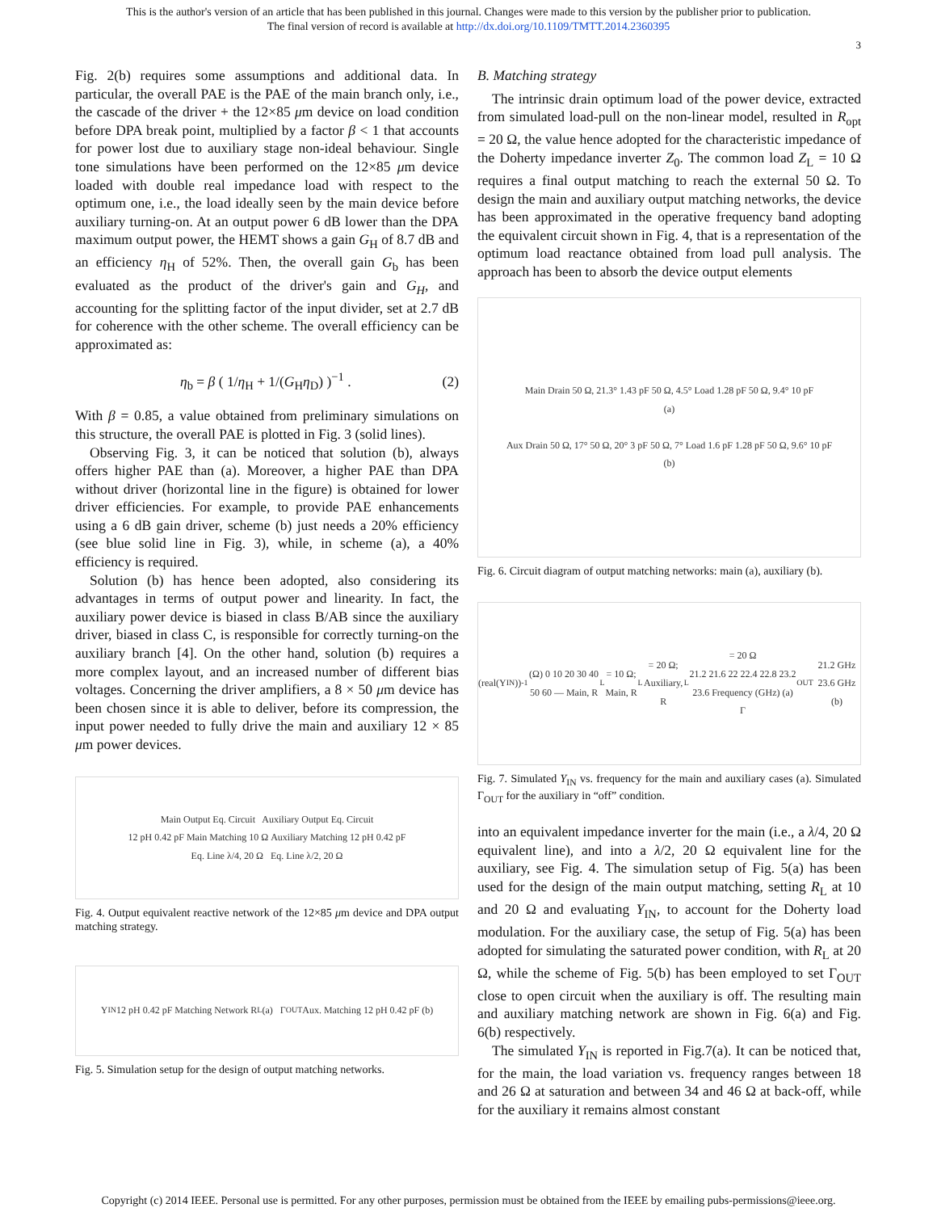This is the author's version of an article that has been published in this journal. Changes were made to this version by the publisher prior to publication.
The final version of record is available at http://dx.doi.org/10.1109/TMTT.2014.2360395
3
Fig. 2(b) requires some assumptions and additional data. In particular, the overall PAE is the PAE of the main branch only, i.e., the cascade of the driver + the 12×85 μm device on load condition before DPA break point, multiplied by a factor β < 1 that accounts for power lost due to auxiliary stage non-ideal behaviour. Single tone simulations have been performed on the 12×85 μm device loaded with double real impedance load with respect to the optimum one, i.e., the load ideally seen by the main device before auxiliary turning-on. At an output power 6 dB lower than the DPA maximum output power, the HEMT shows a gain G<sub>H</sub> of 8.7 dB and an efficiency η<sub>H</sub> of 52%. Then, the overall gain G<sub>b</sub> has been evaluated as the product of the driver's gain and G<sub>H</sub>, and accounting for the splitting factor of the input divider, set at 2.7 dB for coherence with the other scheme. The overall efficiency can be approximated as:
η<sub>b</sub> = β ( 1/η<sub>H</sub> + 1/(G<sub>H</sub>η<sub>D</sub>) )<sup>−1</sup> . (2)
With β = 0.85, a value obtained from preliminary simulations on this structure, the overall PAE is plotted in Fig. 3 (solid lines).
Observing Fig. 3, it can be noticed that solution (b), always offers higher PAE than (a). Moreover, a higher PAE than DPA without driver (horizontal line in the figure) is obtained for lower driver efficiencies. For example, to provide PAE enhancements using a 6 dB gain driver, scheme (b) just needs a 20% efficiency (see blue solid line in Fig. 3), while, in scheme (a), a 40% efficiency is required.
Solution (b) has hence been adopted, also considering its advantages in terms of output power and linearity. In fact, the auxiliary power device is biased in class B/AB since the auxiliary driver, biased in class C, is responsible for correctly turning-on the auxiliary branch [4]. On the other hand, solution (b) requires a more complex layout, and an increased number of different bias voltages. Concerning the driver amplifiers, a 8 × 50 μm device has been chosen since it is able to deliver, before its compression, the input power needed to fully drive the main and auxiliary 12 × 85 μm power devices.
Main Output Eq. Circuit Auxiliary Output Eq. Circuit
12 pH 0.42 pF Main Matching 10 Ω Auxiliary Matching 12 pH 0.42 pF
Eq. Line λ/4, 20 Ω Eq. Line λ/2, 20 Ω
Fig. 4. Output equivalent reactive network of the 12×85 μm device and DPA output matching strategy.
Y<sub>IN</sub> 12 pH 0.42 pF Matching Network R<sub>L</sub> (a) Γ<sub>OUT</sub> Aux. Matching 12 pH 0.42 pF (b)
Fig. 5. Simulation setup for the design of output matching networks.
B. Matching strategy
The intrinsic drain optimum load of the power device, extracted from simulated load-pull on the non-linear model, resulted in R<sub>opt</sub> = 20 Ω, the value hence adopted for the characteristic impedance of the Doherty impedance inverter Z<sub>0</sub>. The common load Z<sub>L</sub> = 10 Ω requires a final output matching to reach the external 50 Ω. To design the main and auxiliary output matching networks, the device has been approximated in the operative frequency band adopting the equivalent circuit shown in Fig. 4, that is a representation of the optimum load reactance obtained from load pull analysis. The approach has been to absorb the device output elements
Main Drain 50 Ω, 21.3° 1.43 pF 50 Ω, 4.5° Load 1.28 pF 50 Ω, 9.4° 10 pF
(a)
Aux Drain 50 Ω, 17° 50 Ω, 20° 3 pF 50 Ω, 7° Load 1.6 pF 1.28 pF 50 Ω, 9.6° 10 pF
(b)
Fig. 6. Circuit diagram of output matching networks: main (a), auxiliary (b).
(real(Y<sub>IN</sub>))<sup>-1</sup> (Ω) 0 10 20 30 40 50 60 — Main, R<sub>L</sub> = 10 Ω; Main, R<sub>L</sub> = 20 Ω; Auxiliary, R<sub>L</sub> = 20 Ω
21.2 21.6 22 22.4 22.8 23.2 23.6 Frequency (GHz) (a)
Γ<sub>OUT</sub> 21.2 GHz 23.6 GHz (b)
Fig. 7. Simulated Y<sub>IN</sub> vs. frequency for the main and auxiliary cases (a). Simulated Γ<sub>OUT</sub> for the auxiliary in “off” condition.
into an equivalent impedance inverter for the main (i.e., a λ/4, 20 Ω equivalent line), and into a λ/2, 20 Ω equivalent line for the auxiliary, see Fig. 4. The simulation setup of Fig. 5(a) has been used for the design of the main output matching, setting R<sub>L</sub> at 10 and 20 Ω and evaluating Y<sub>IN</sub>, to account for the Doherty load modulation. For the auxiliary case, the setup of Fig. 5(a) has been adopted for simulating the saturated power condition, with R<sub>L</sub> at 20 Ω, while the scheme of Fig. 5(b) has been employed to set Γ<sub>OUT</sub> close to open circuit when the auxiliary is off. The resulting main and auxiliary matching network are shown in Fig. 6(a) and Fig. 6(b) respectively.
The simulated Y<sub>IN</sub> is reported in Fig.7(a). It can be noticed that, for the main, the load variation vs. frequency ranges between 18 and 26 Ω at saturation and between 34 and 46 Ω at back-off, while for the auxiliary it remains almost constant
Copyright (c) 2014 IEEE. Personal use is permitted. For any other purposes, permission must be obtained from the IEEE by emailing pubs-permissions@ieee.org.